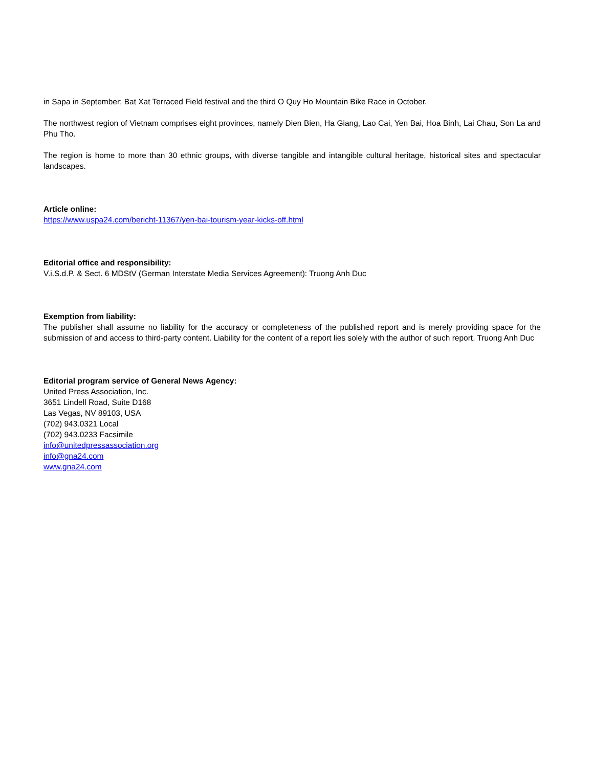in Sapa in September; Bat Xat Terraced Field festival and the third O Quy Ho Mountain Bike Race in October.
The northwest region of Vietnam comprises eight provinces, namely Dien Bien, Ha Giang, Lao Cai, Yen Bai, Hoa Binh, Lai Chau, Son La and Phu Tho.
The region is home to more than 30 ethnic groups, with diverse tangible and intangible cultural heritage, historical sites and spectacular landscapes.
Article online:
https://www.uspa24.com/bericht-11367/yen-bai-tourism-year-kicks-off.html
Editorial office and responsibility:
V.i.S.d.P. & Sect. 6 MDStV (German Interstate Media Services Agreement): Truong Anh Duc
Exemption from liability:
The publisher shall assume no liability for the accuracy or completeness of the published report and is merely providing space for the submission of and access to third-party content. Liability for the content of a report lies solely with the author of such report. Truong Anh Duc
Editorial program service of General News Agency:
United Press Association, Inc.
3651 Lindell Road, Suite D168
Las Vegas, NV 89103, USA
(702) 943.0321 Local
(702) 943.0233 Facsimile
info@unitedpressassociation.org
info@gna24.com
www.gna24.com